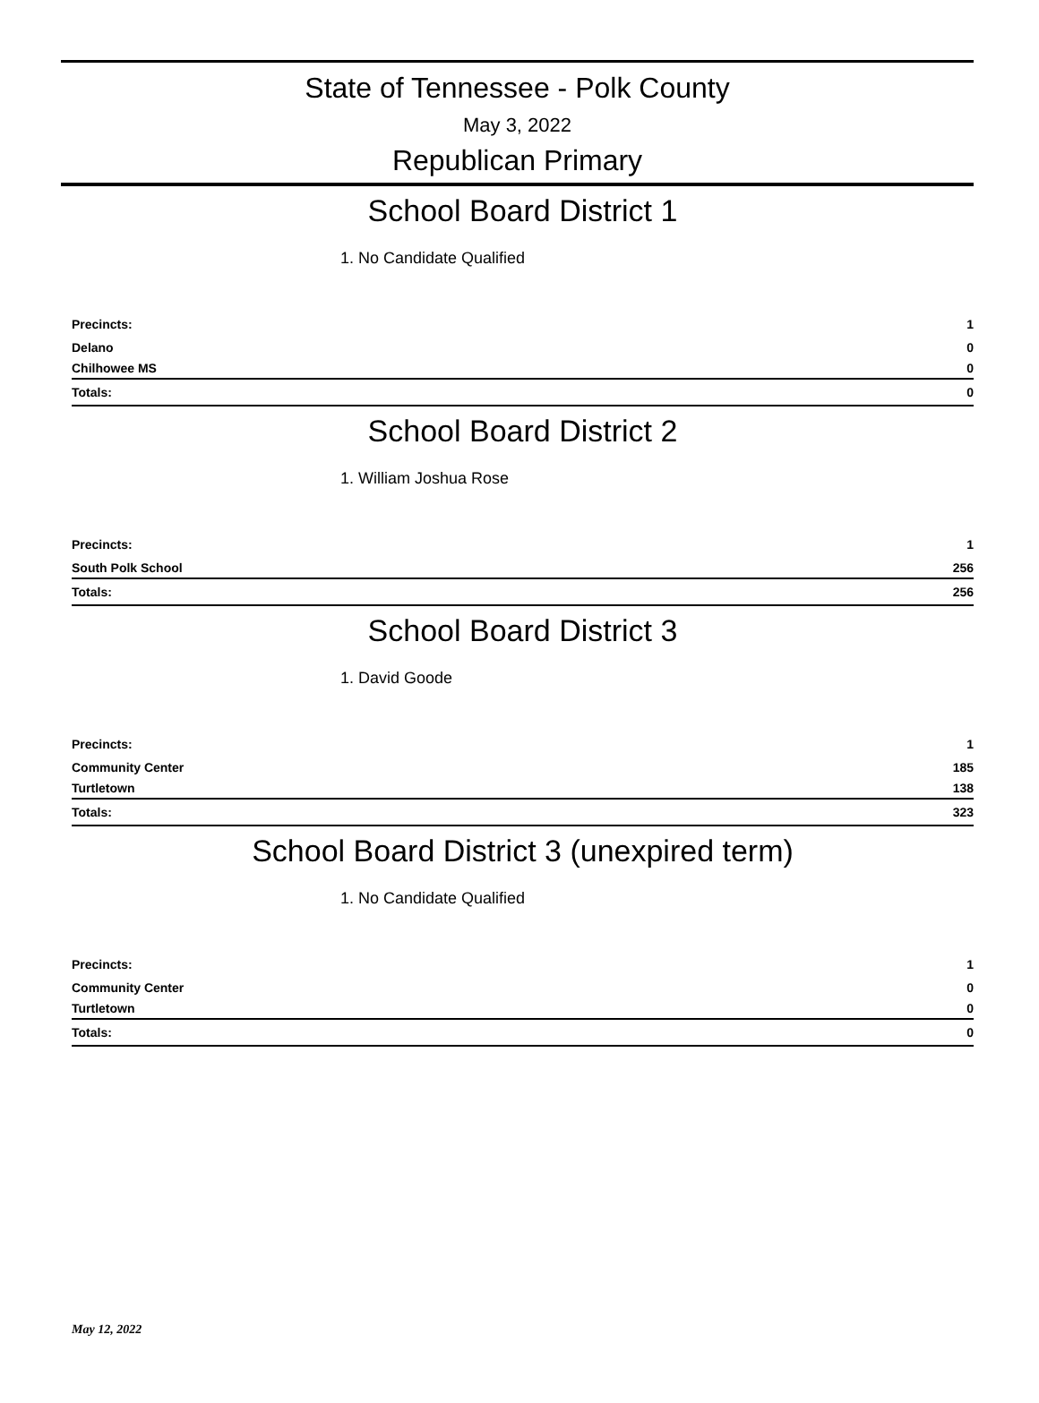State of Tennessee - Polk County
May 3, 2022
Republican Primary
School Board District 1
1. No Candidate Qualified
| Precincts: | 1 | |
| Delano | 0 | |
| Chilhowee MS | 0 | |
| Totals: | 0 | |
School Board District 2
1. William Joshua Rose
| Precincts: | 1 | |
| South Polk School | 256 | |
| Totals: | 256 | |
School Board District 3
1. David Goode
| Precincts: | 1 | |
| Community Center | 185 | |
| Turtletown | 138 | |
| Totals: | 323 | |
School Board District 3 (unexpired term)
1. No Candidate Qualified
| Precincts: | 1 | |
| Community Center | 0 | |
| Turtletown | 0 | |
| Totals: | 0 | |
May 12, 2022